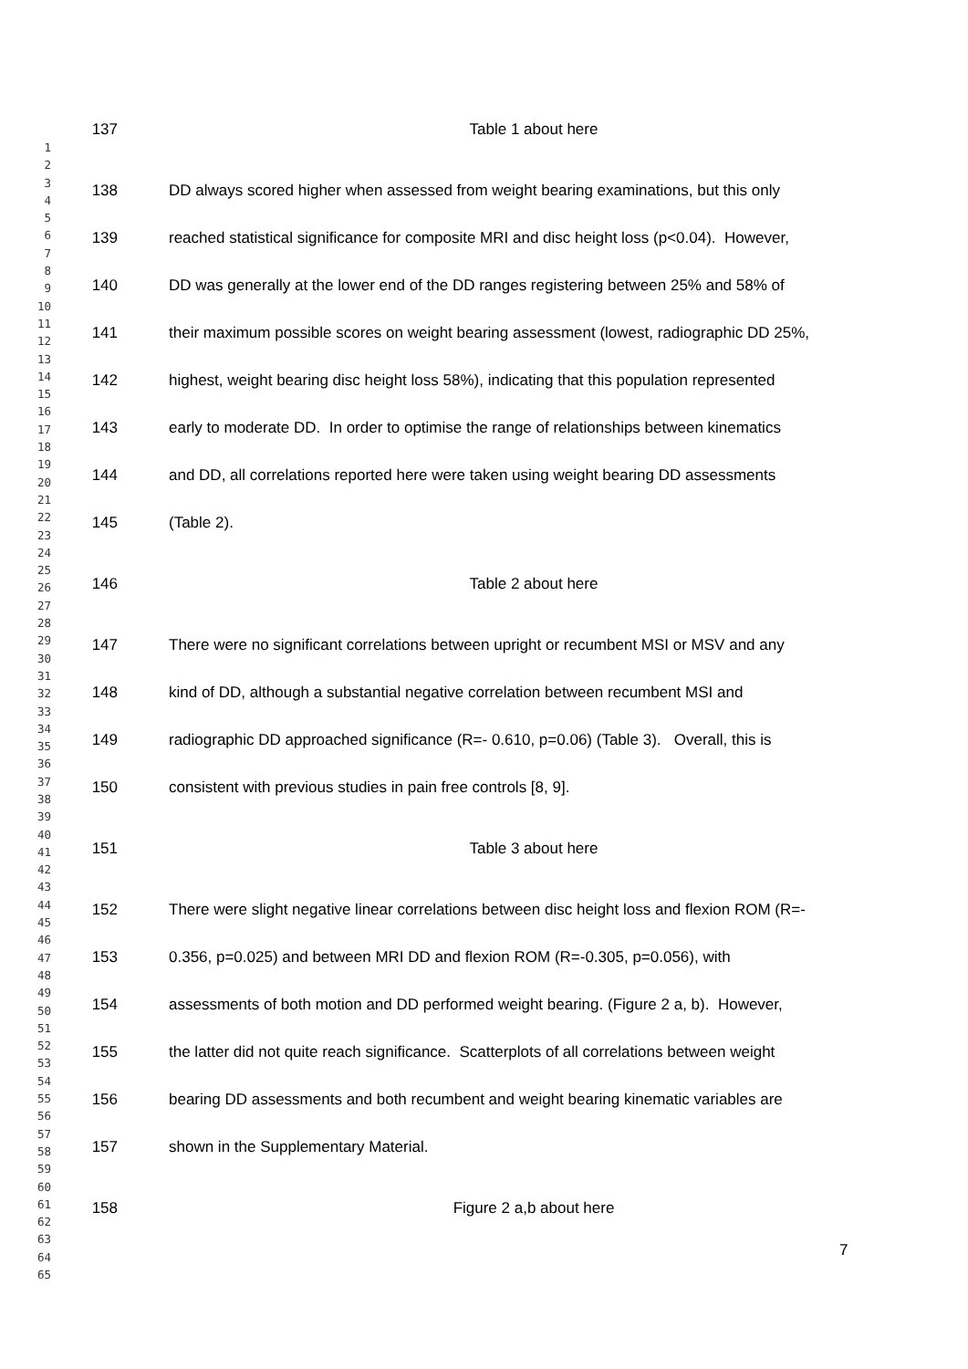1
2
3
4
5
6
7
8
9
10
11
12
13
14
15
16
17
18
19
20
21
22
23
24
25
26
27
28
29
30
31
32
33
34
35
36
37
38
39
40
41
42
43
44
45
46
47
48
49
50
51
52
53
54
55
56
57
58
59
60
61
62
63
64
65
137 Table 1 about here
138 DD always scored higher when assessed from weight bearing examinations, but this only
139 reached statistical significance for composite MRI and disc height loss (p<0.04). However,
140 DD was generally at the lower end of the DD ranges registering between 25% and 58% of
141 their maximum possible scores on weight bearing assessment (lowest, radiographic DD 25%,
142 highest, weight bearing disc height loss 58%), indicating that this population represented
143 early to moderate DD. In order to optimise the range of relationships between kinematics
144 and DD, all correlations reported here were taken using weight bearing DD assessments
145 (Table 2).
146 Table 2 about here
147 There were no significant correlations between upright or recumbent MSI or MSV and any
148 kind of DD, although a substantial negative correlation between recumbent MSI and
149 radiographic DD approached significance (R=- 0.610, p=0.06) (Table 3). Overall, this is
150 consistent with previous studies in pain free controls [8, 9].
151 Table 3 about here
152 There were slight negative linear correlations between disc height loss and flexion ROM (R=-
153 0.356, p=0.025) and between MRI DD and flexion ROM (R=-0.305, p=0.056), with
154 assessments of both motion and DD performed weight bearing. (Figure 2 a, b). However,
155 the latter did not quite reach significance. Scatterplots of all correlations between weight
156 bearing DD assessments and both recumbent and weight bearing kinematic variables are
157 shown in the Supplementary Material.
158 Figure 2 a,b about here
7